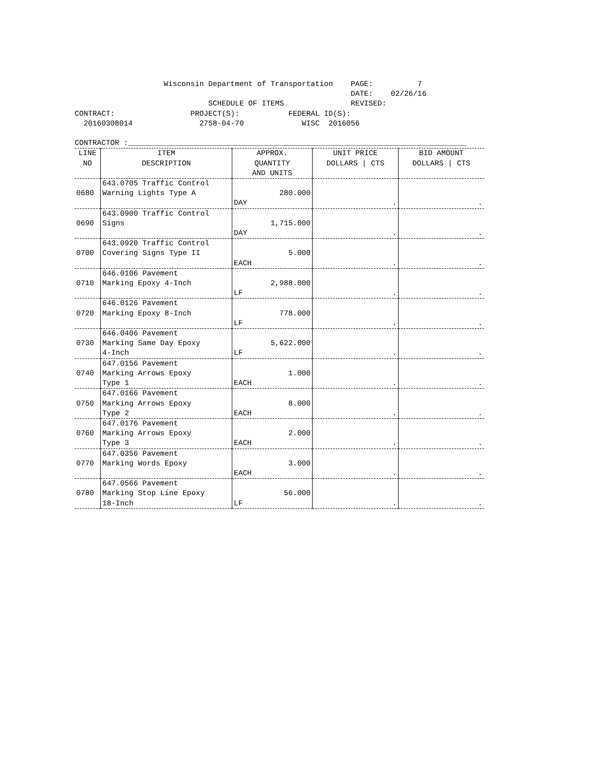Wisconsin Department of Transportation    PAGE:          7
                                                              DATE:    02/26/16
                              SCHEDULE OF ITEMS               REVISED:
CONTRACT:                 PROJECT(S):           FEDERAL ID(S):
  20160308014               2758-04-70             WISC  2016056

CONTRACTOR :____________________________________________________________________________
| LINE NO | ITEM DESCRIPTION | APPROX. QUANTITY AND UNITS | UNIT PRICE DOLLARS / CTS | BID AMOUNT DOLLARS / CTS |
| --- | --- | --- | --- | --- |
| 0680 | 643.0705 Traffic Control Warning Lights Type A | 280.000 DAY | . | . |
| 0690 | 643.0900 Traffic Control Signs | 1,715.000 DAY | . | . |
| 0700 | 643.0920 Traffic Control Covering Signs Type II | 5.000 EACH | . | . |
| 0710 | 646.0106 Pavement Marking Epoxy 4-Inch | 2,988.000 LF | . | . |
| 0720 | 646.0126 Pavement Marking Epoxy 8-Inch | 778.000 LF | . | . |
| 0730 | 646.0406 Pavement Marking Same Day Epoxy 4-Inch | 5,622.000 LF | . | . |
| 0740 | 647.0156 Pavement Marking Arrows Epoxy Type 1 | 1.000 EACH | . | . |
| 0750 | 647.0166 Pavement Marking Arrows Epoxy Type 2 | 8.000 EACH | . | . |
| 0760 | 647.0176 Pavement Marking Arrows Epoxy Type 3 | 2.000 EACH | . | . |
| 0770 | 647.0356 Pavement Marking Words Epoxy | 3.000 EACH | . | . |
| 0780 | 647.0566 Pavement Marking Stop Line Epoxy 18-Inch | 56.000 LF | . | . |